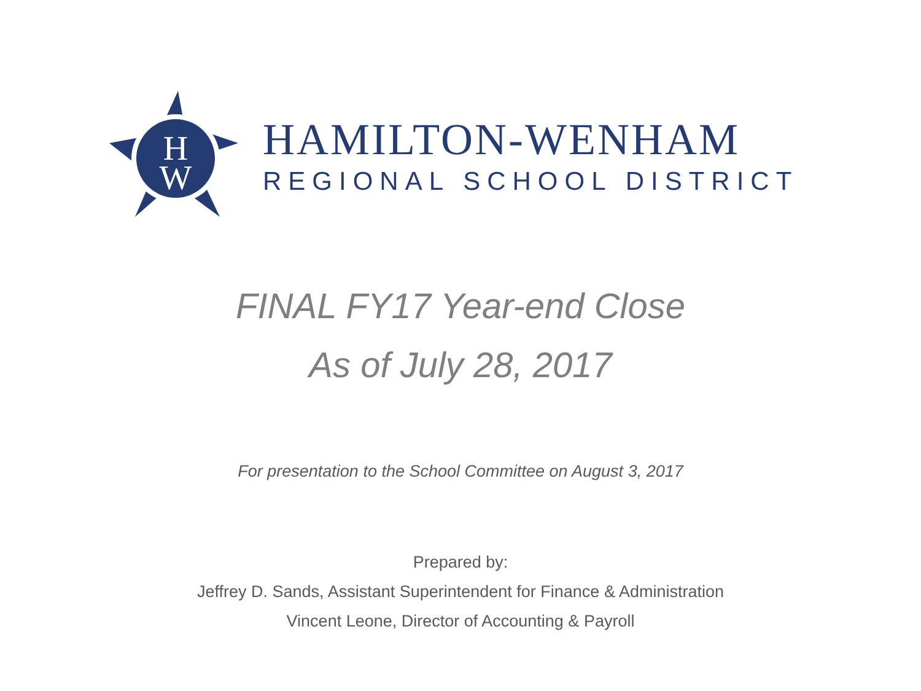H
W
HAMILTON-WENHAM
REGIONAL SCHOOL DISTRICT
FINAL FY17 Year-end Close
As of July 28, 2017
For presentation to the School Committee on August 3, 2017
Prepared by:
Jeffrey D. Sands, Assistant Superintendent for Finance & Administration
Vincent Leone, Director of Accounting & Payroll